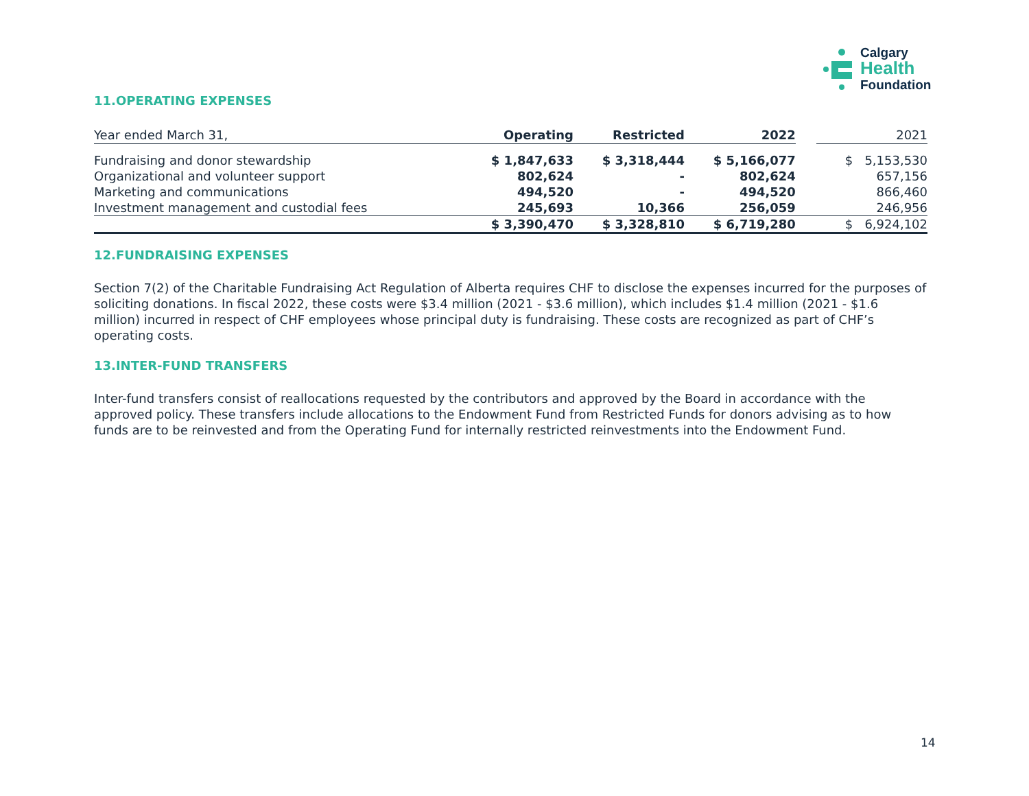Calgary
Health
Foundation
11.OPERATING EXPENSES
| Year ended March 31, | Operating | Restricted | 2022 | | 2021 |
| --- | --- | --- | --- | --- | --- |
| Fundraising and donor stewardship | $ 1,847,633 | $ 3,318,444 | $ 5,166,077 | | $ 5,153,530 |
| Organizational and volunteer support | 802,624 | - | 802,624 | | 657,156 |
| Marketing and communications | 494,520 | - | 494,520 | | 866,460 |
| Investment management and custodial fees | 245,693 | 10,366 | 256,059 | | 246,956 |
| | $ 3,390,470 | $ 3,328,810 | $ 6,719,280 | | $ 6,924,102 |
12.FUNDRAISING EXPENSES
Section 7(2) of the Charitable Fundraising Act Regulation of Alberta requires CHF to disclose the expenses incurred for the purposes of soliciting donations. In fiscal 2022, these costs were $3.4 million (2021 - $3.6 million), which includes $1.4 million (2021 - $1.6 million) incurred in respect of CHF employees whose principal duty is fundraising. These costs are recognized as part of CHF’s operating costs.
13.INTER-FUND TRANSFERS
Inter-fund transfers consist of reallocations requested by the contributors and approved by the Board in accordance with the approved policy. These transfers include allocations to the Endowment Fund from Restricted Funds for donors advising as to how funds are to be reinvested and from the Operating Fund for internally restricted reinvestments into the Endowment Fund.
14